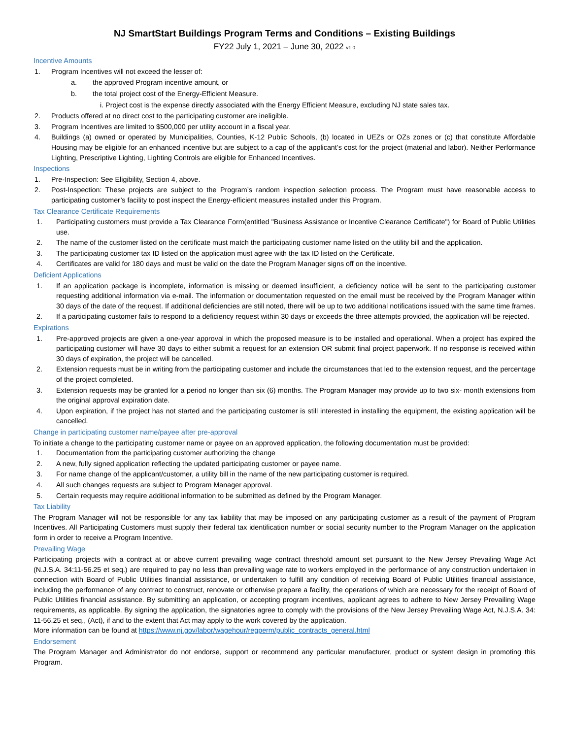NJ SmartStart Buildings Program Terms and Conditions – Existing Buildings
FY22 July 1, 2021 – June 30, 2022 v1.0
Incentive Amounts
1. Program Incentives will not exceed the lesser of:
a. the approved Program incentive amount, or
b. the total project cost of the Energy-Efficient Measure.
i. Project cost is the expense directly associated with the Energy Efficient Measure, excluding NJ state sales tax.
2. Products offered at no direct cost to the participating customer are ineligible.
3. Program Incentives are limited to $500,000 per utility account in a fiscal year.
4. Buildings (a) owned or operated by Municipalities, Counties, K-12 Public Schools, (b) located in UEZs or OZs zones or (c) that constitute Affordable Housing may be eligible for an enhanced incentive but are subject to a cap of the applicant’s cost for the project (material and labor). Neither Performance Lighting, Prescriptive Lighting, Lighting Controls are eligible for Enhanced Incentives.
Inspections
1. Pre-Inspection: See Eligibility, Section 4, above.
2. Post-Inspection: These projects are subject to the Program’s random inspection selection process. The Program must have reasonable access to participating customer’s facility to post inspect the Energy-efficient measures installed under this Program.
Tax Clearance Certificate Requirements
1. Participating customers must provide a Tax Clearance Form(entitled "Business Assistance or Incentive Clearance Certificate") for Board of Public Utilities use.
2. The name of the customer listed on the certificate must match the participating customer name listed on the utility bill and the application.
3. The participating customer tax ID listed on the application must agree with the tax ID listed on the Certificate.
4. Certificates are valid for 180 days and must be valid on the date the Program Manager signs off on the incentive.
Deficient Applications
1. If an application package is incomplete, information is missing or deemed insufficient, a deficiency notice will be sent to the participating customer requesting additional information via e-mail. The information or documentation requested on the email must be received by the Program Manager within 30 days of the date of the request. If additional deficiencies are still noted, there will be up to two additional notifications issued with the same time frames.
2. If a participating customer fails to respond to a deficiency request within 30 days or exceeds the three attempts provided, the application will be rejected.
Expirations
1. Pre-approved projects are given a one-year approval in which the proposed measure is to be installed and operational. When a project has expired the participating customer will have 30 days to either submit a request for an extension OR submit final project paperwork. If no response is received within 30 days of expiration, the project will be cancelled.
2. Extension requests must be in writing from the participating customer and include the circumstances that led to the extension request, and the percentage of the project completed.
3. Extension requests may be granted for a period no longer than six (6) months. The Program Manager may provide up to two six- month extensions from the original approval expiration date.
4. Upon expiration, if the project has not started and the participating customer is still interested in installing the equipment, the existing application will be cancelled.
Change in participating customer name/payee after pre-approval
To initiate a change to the participating customer name or payee on an approved application, the following documentation must be provided:
1. Documentation from the participating customer authorizing the change
2. A new, fully signed application reflecting the updated participating customer or payee name.
3. For name change of the applicant/customer, a utility bill in the name of the new participating customer is required.
4. All such changes requests are subject to Program Manager approval.
5. Certain requests may require additional information to be submitted as defined by the Program Manager.
Tax Liability
The Program Manager will not be responsible for any tax liability that may be imposed on any participating customer as a result of the payment of Program Incentives. All Participating Customers must supply their federal tax identification number or social security number to the Program Manager on the application form in order to receive a Program Incentive.
Prevailing Wage
Participating projects with a contract at or above current prevailing wage contract threshold amount set pursuant to the New Jersey Prevailing Wage Act (N.J.S.A. 34:11-56.25 et seq.) are required to pay no less than prevailing wage rate to workers employed in the performance of any construction undertaken in connection with Board of Public Utilities financial assistance, or undertaken to fulfill any condition of receiving Board of Public Utilities financial assistance, including the performance of any contract to construct, renovate or otherwise prepare a facility, the operations of which are necessary for the receipt of Board of Public Utilities financial assistance. By submitting an application, or accepting program incentives, applicant agrees to adhere to New Jersey Prevailing Wage requirements, as applicable. By signing the application, the signatories agree to comply with the provisions of the New Jersey Prevailing Wage Act, N.J.S.A. 34: 11-56.25 et seq., (Act), if and to the extent that Act may apply to the work covered by the application.
More information can be found at https://www.nj.gov/labor/wagehour/regperm/public_contracts_general.html
Endorsement
The Program Manager and Administrator do not endorse, support or recommend any particular manufacturer, product or system design in promoting this Program.